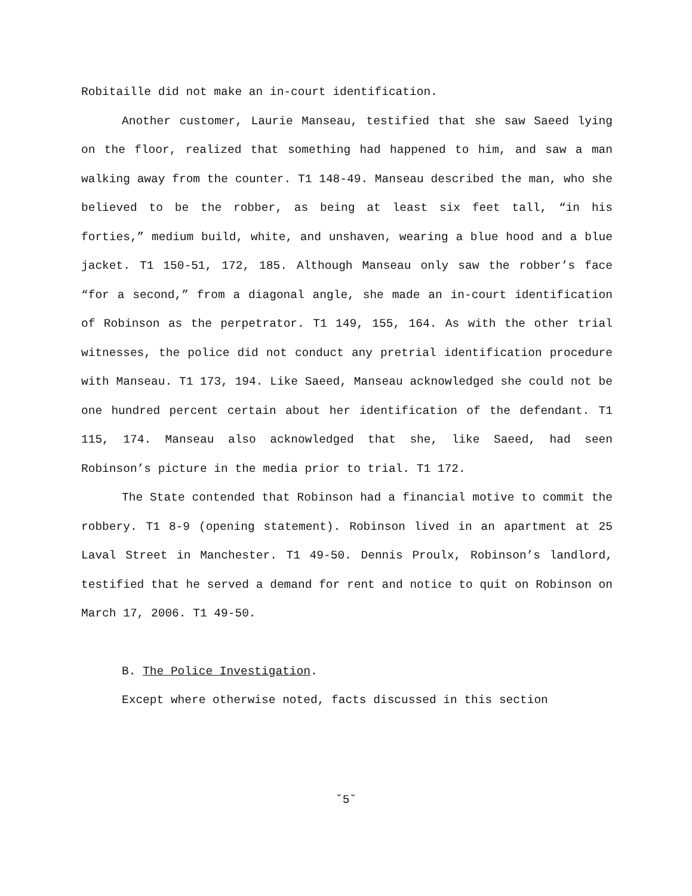Robitaille did not make an in-court identification.
Another customer, Laurie Manseau, testified that she saw Saeed lying on the floor, realized that something had happened to him, and saw a man walking away from the counter. T1 148-49. Manseau described the man, who she believed to be the robber, as being at least six feet tall, “in his forties,” medium build, white, and unshaven, wearing a blue hood and a blue jacket. T1 150-51, 172, 185. Although Manseau only saw the robber’s face “for a second,” from a diagonal angle, she made an in-court identification of Robinson as the perpetrator. T1 149, 155, 164. As with the other trial witnesses, the police did not conduct any pretrial identification procedure with Manseau. T1 173, 194. Like Saeed, Manseau acknowledged she could not be one hundred percent certain about her identification of the defendant. T1 115, 174. Manseau also acknowledged that she, like Saeed, had seen Robinson’s picture in the media prior to trial. T1 172.
The State contended that Robinson had a financial motive to commit the robbery. T1 8-9 (opening statement). Robinson lived in an apartment at 25 Laval Street in Manchester. T1 49-50. Dennis Proulx, Robinson’s landlord, testified that he served a demand for rent and notice to quit on Robinson on March 17, 2006. T1 49-50.
B. The Police Investigation.
Except where otherwise noted, facts discussed in this section
˘5˘